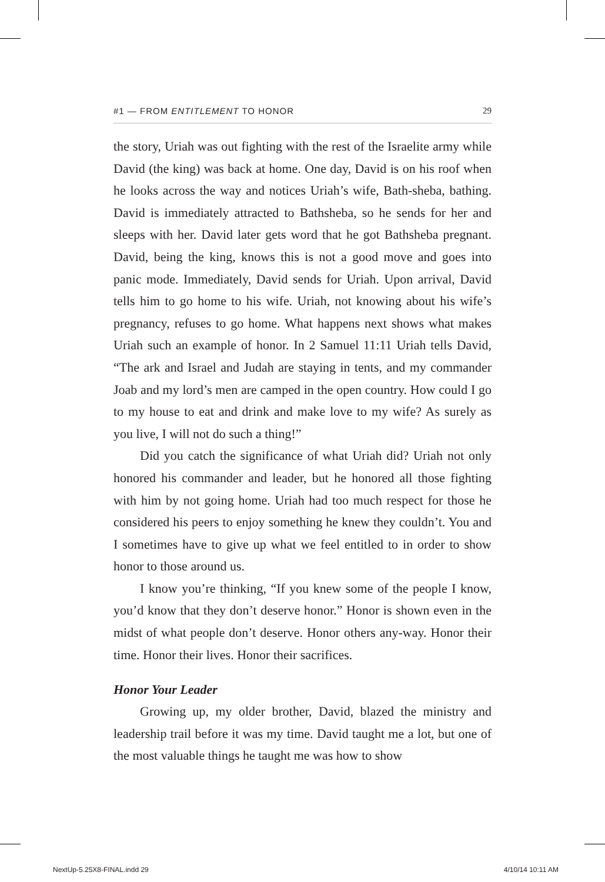#1 — FROM ENTITLEMENT TO HONOR 29
the story, Uriah was out fighting with the rest of the Israelite army while David (the king) was back at home. One day, David is on his roof when he looks across the way and notices Uriah’s wife, Bath-sheba, bathing. David is immediately attracted to Bathsheba, so he sends for her and sleeps with her. David later gets word that he got Bathsheba pregnant. David, being the king, knows this is not a good move and goes into panic mode. Immediately, David sends for Uriah. Upon arrival, David tells him to go home to his wife. Uriah, not knowing about his wife’s pregnancy, refuses to go home. What happens next shows what makes Uriah such an example of honor. In 2 Samuel 11:11 Uriah tells David, “The ark and Israel and Judah are staying in tents, and my commander Joab and my lord’s men are camped in the open country. How could I go to my house to eat and drink and make love to my wife? As surely as you live, I will not do such a thing!”
Did you catch the significance of what Uriah did? Uriah not only honored his commander and leader, but he honored all those fighting with him by not going home. Uriah had too much respect for those he considered his peers to enjoy something he knew they couldn’t. You and I sometimes have to give up what we feel entitled to in order to show honor to those around us.
I know you’re thinking, “If you knew some of the people I know, you’d know that they don’t deserve honor.” Honor is shown even in the midst of what people don’t deserve. Honor others any-way. Honor their time. Honor their lives. Honor their sacrifices.
Honor Your Leader
Growing up, my older brother, David, blazed the ministry and leadership trail before it was my time. David taught me a lot, but one of the most valuable things he taught me was how to show
NextUp-5.25X8-FINAL.indd 29 4/10/14 10:11 AM